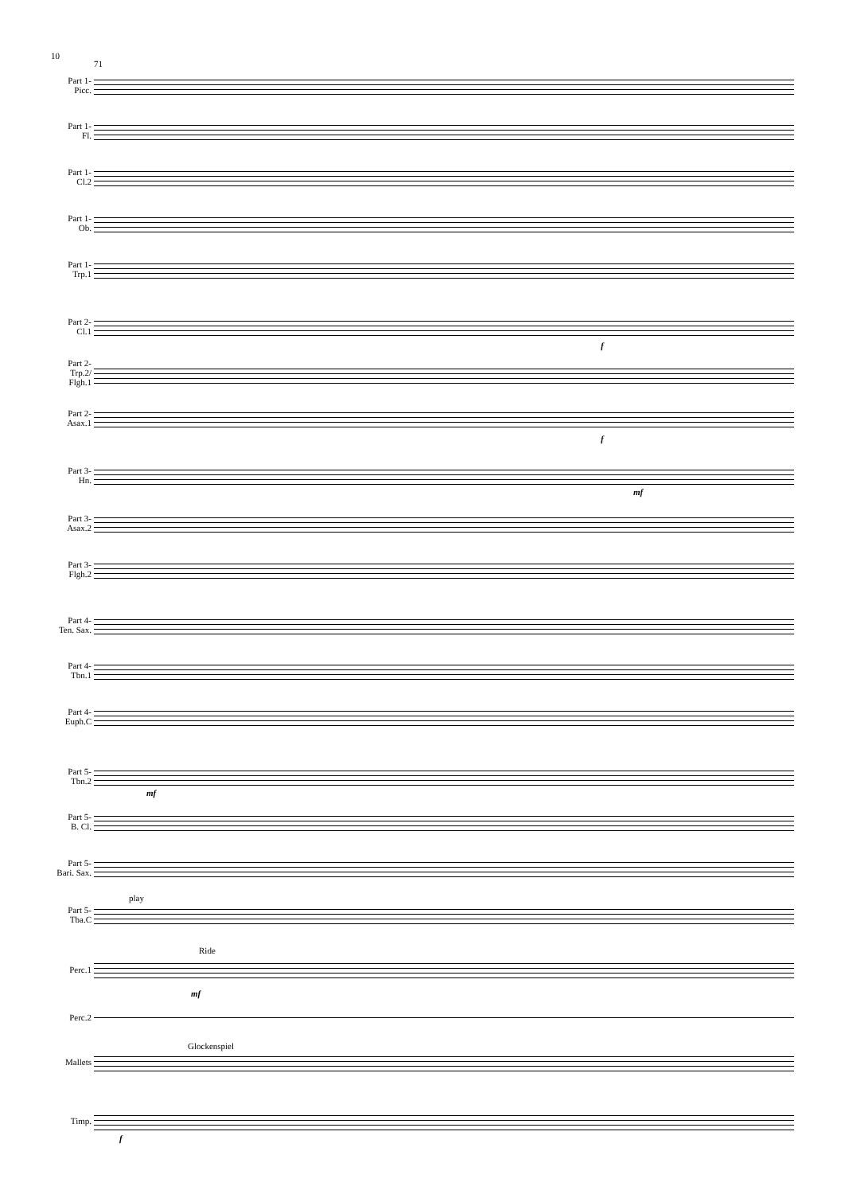10
71
Part 1-
Picc.
Part 1-
Fl.
Part 1-
Cl.2
Part 1-
Ob.
Part 1-
Trp.1
Part 2-
Cl.1
Part 2-
Trp.2/
Flgh.1
Part 2-
Asax.1
Part 3-
Hn.
Part 3-
Asax.2
Part 3-
Flgh.2
Part 4-
Ten. Sax.
Part 4-
Tbn.1
Part 4-
Euph.C
Part 5-
Tbn.2
Part 5-
B. Cl.
Part 5-
Bari. Sax.
play
Part 5-
Tba.C
Ride
Perc.1
Perc.2
Glockenspiel
Mallets
Timp.
f
f
mf
mf
mf
f